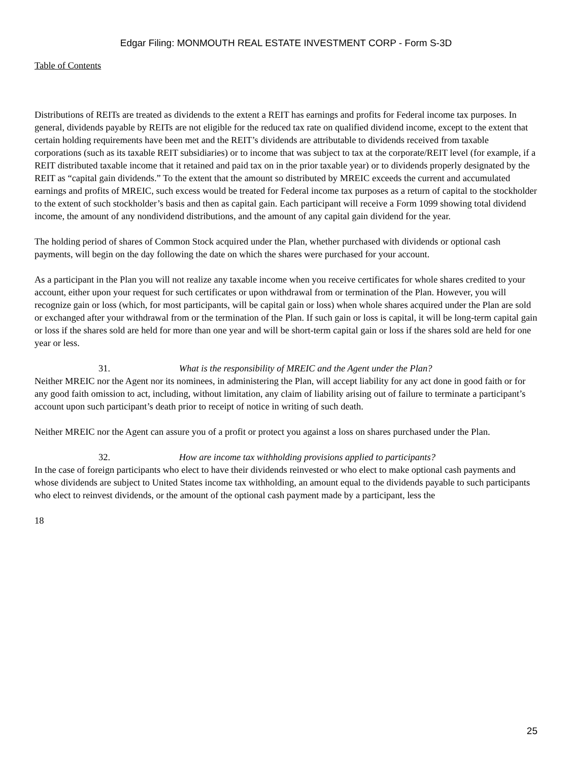Edgar Filing: MONMOUTH REAL ESTATE INVESTMENT CORP - Form S-3D
Table of Contents
Distributions of REITs are treated as dividends to the extent a REIT has earnings and profits for Federal income tax purposes. In general, dividends payable by REITs are not eligible for the reduced tax rate on qualified dividend income, except to the extent that certain holding requirements have been met and the REIT’s dividends are attributable to dividends received from taxable corporations (such as its taxable REIT subsidiaries) or to income that was subject to tax at the corporate/REIT level (for example, if a REIT distributed taxable income that it retained and paid tax on in the prior taxable year) or to dividends properly designated by the REIT as “capital gain dividends.” To the extent that the amount so distributed by MREIC exceeds the current and accumulated earnings and profits of MREIC, such excess would be treated for Federal income tax purposes as a return of capital to the stockholder to the extent of such stockholder’s basis and then as capital gain. Each participant will receive a Form 1099 showing total dividend income, the amount of any nondividend distributions, and the amount of any capital gain dividend for the year.
The holding period of shares of Common Stock acquired under the Plan, whether purchased with dividends or optional cash payments, will begin on the day following the date on which the shares were purchased for your account.
As a participant in the Plan you will not realize any taxable income when you receive certificates for whole shares credited to your account, either upon your request for such certificates or upon withdrawal from or termination of the Plan. However, you will recognize gain or loss (which, for most participants, will be capital gain or loss) when whole shares acquired under the Plan are sold or exchanged after your withdrawal from or the termination of the Plan. If such gain or loss is capital, it will be long-term capital gain or loss if the shares sold are held for more than one year and will be short-term capital gain or loss if the shares sold are held for one year or less.
31. What is the responsibility of MREIC and the Agent under the Plan?
Neither MREIC nor the Agent nor its nominees, in administering the Plan, will accept liability for any act done in good faith or for any good faith omission to act, including, without limitation, any claim of liability arising out of failure to terminate a participant’s account upon such participant’s death prior to receipt of notice in writing of such death.
Neither MREIC nor the Agent can assure you of a profit or protect you against a loss on shares purchased under the Plan.
32. How are income tax withholding provisions applied to participants?
In the case of foreign participants who elect to have their dividends reinvested or who elect to make optional cash payments and whose dividends are subject to United States income tax withholding, an amount equal to the dividends payable to such participants who elect to reinvest dividends, or the amount of the optional cash payment made by a participant, less the
18
25